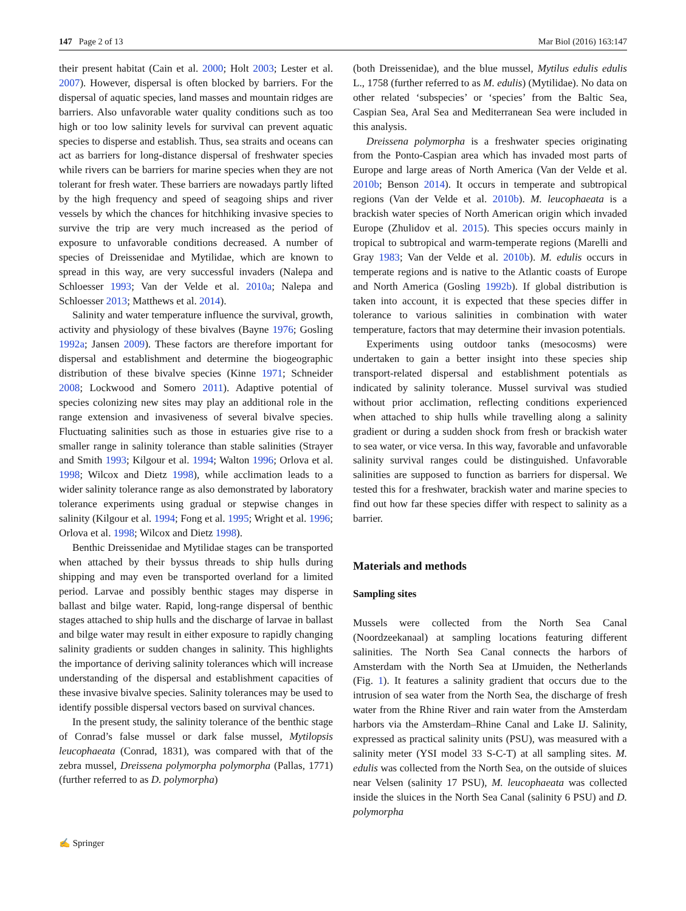147 Page 2 of 13 Mar Biol (2016) 163:147
their present habitat (Cain et al. 2000; Holt 2003; Lester et al. 2007). However, dispersal is often blocked by barriers. For the dispersal of aquatic species, land masses and mountain ridges are barriers. Also unfavorable water quality conditions such as too high or too low salinity levels for survival can prevent aquatic species to disperse and establish. Thus, sea straits and oceans can act as barriers for long-distance dispersal of freshwater species while rivers can be barriers for marine species when they are not tolerant for fresh water. These barriers are nowadays partly lifted by the high frequency and speed of seagoing ships and river vessels by which the chances for hitchhiking invasive species to survive the trip are very much increased as the period of exposure to unfavorable conditions decreased. A number of species of Dreissenidae and Mytilidae, which are known to spread in this way, are very successful invaders (Nalepa and Schloesser 1993; Van der Velde et al. 2010a; Nalepa and Schloesser 2013; Matthews et al. 2014).
Salinity and water temperature influence the survival, growth, activity and physiology of these bivalves (Bayne 1976; Gosling 1992a; Jansen 2009). These factors are therefore important for dispersal and establishment and determine the biogeographic distribution of these bivalve species (Kinne 1971; Schneider 2008; Lockwood and Somero 2011). Adaptive potential of species colonizing new sites may play an additional role in the range extension and invasiveness of several bivalve species. Fluctuating salinities such as those in estuaries give rise to a smaller range in salinity tolerance than stable salinities (Strayer and Smith 1993; Kilgour et al. 1994; Walton 1996; Orlova et al. 1998; Wilcox and Dietz 1998), while acclimation leads to a wider salinity tolerance range as also demonstrated by laboratory tolerance experiments using gradual or stepwise changes in salinity (Kilgour et al. 1994; Fong et al. 1995; Wright et al. 1996; Orlova et al. 1998; Wilcox and Dietz 1998).
Benthic Dreissenidae and Mytilidae stages can be transported when attached by their byssus threads to ship hulls during shipping and may even be transported overland for a limited period. Larvae and possibly benthic stages may disperse in ballast and bilge water. Rapid, long-range dispersal of benthic stages attached to ship hulls and the discharge of larvae in ballast and bilge water may result in either exposure to rapidly changing salinity gradients or sudden changes in salinity. This highlights the importance of deriving salinity tolerances which will increase understanding of the dispersal and establishment capacities of these invasive bivalve species. Salinity tolerances may be used to identify possible dispersal vectors based on survival chances.
In the present study, the salinity tolerance of the benthic stage of Conrad’s false mussel or dark false mussel, Mytilopsis leucophaeata (Conrad, 1831), was compared with that of the zebra mussel, Dreissena polymorpha polymorpha (Pallas, 1771) (further referred to as D. polymorpha)
(both Dreissenidae), and the blue mussel, Mytilus edulis edulis L., 1758 (further referred to as M. edulis) (Mytilidae). No data on other related ‘subspecies’ or ‘species’ from the Baltic Sea, Caspian Sea, Aral Sea and Mediterranean Sea were included in this analysis.
Dreissena polymorpha is a freshwater species originating from the Ponto-Caspian area which has invaded most parts of Europe and large areas of North America (Van der Velde et al. 2010b; Benson 2014). It occurs in temperate and subtropical regions (Van der Velde et al. 2010b). M. leucophaeata is a brackish water species of North American origin which invaded Europe (Zhulidov et al. 2015). This species occurs mainly in tropical to subtropical and warm-temperate regions (Marelli and Gray 1983; Van der Velde et al. 2010b). M. edulis occurs in temperate regions and is native to the Atlantic coasts of Europe and North America (Gosling 1992b). If global distribution is taken into account, it is expected that these species differ in tolerance to various salinities in combination with water temperature, factors that may determine their invasion potentials.
Experiments using outdoor tanks (mesocosms) were undertaken to gain a better insight into these species ship transport-related dispersal and establishment potentials as indicated by salinity tolerance. Mussel survival was studied without prior acclimation, reflecting conditions experienced when attached to ship hulls while travelling along a salinity gradient or during a sudden shock from fresh or brackish water to sea water, or vice versa. In this way, favorable and unfavorable salinity survival ranges could be distinguished. Unfavorable salinities are supposed to function as barriers for dispersal. We tested this for a freshwater, brackish water and marine species to find out how far these species differ with respect to salinity as a barrier.
Materials and methods
Sampling sites
Mussels were collected from the North Sea Canal (Noordzeekanaal) at sampling locations featuring different salinities. The North Sea Canal connects the harbors of Amsterdam with the North Sea at IJmuiden, the Netherlands (Fig. 1). It features a salinity gradient that occurs due to the intrusion of sea water from the North Sea, the discharge of fresh water from the Rhine River and rain water from the Amsterdam harbors via the Amsterdam–Rhine Canal and Lake IJ. Salinity, expressed as practical salinity units (PSU), was measured with a salinity meter (YSI model 33 S-C-T) at all sampling sites. M. edulis was collected from the North Sea, on the outside of sluices near Velsen (salinity 17 PSU), M. leucophaeata was collected inside the sluices in the North Sea Canal (salinity 6 PSU) and D. polymorpha
✍ Springer